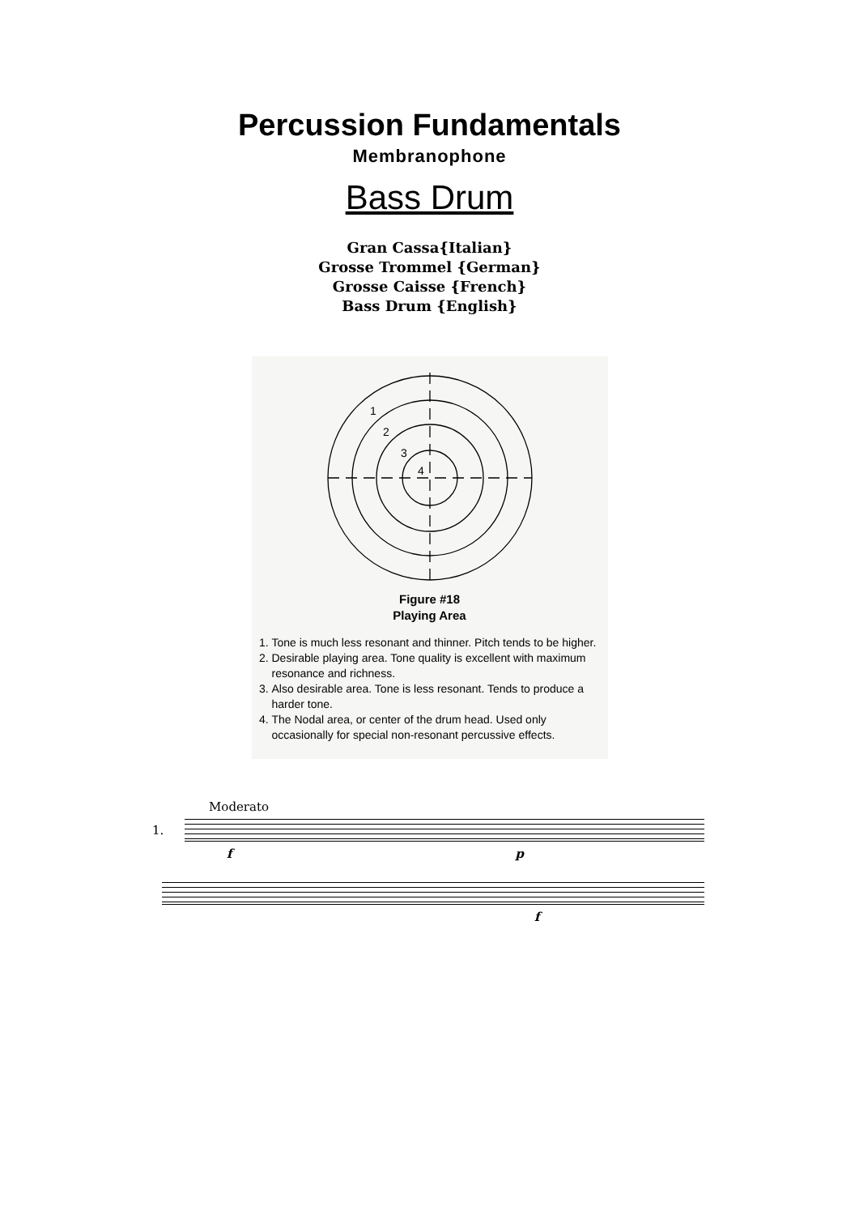Percussion Fundamentals
Membranophone
Bass Drum
Gran Cassa{Italian}
Grosse Trommel {German}
Grosse Caisse {French}
Bass Drum {English}
1
2
3
4
Figure #18
Playing Area
1. Tone is much less resonant and thinner. Pitch tends to be higher.
2. Desirable playing area. Tone quality is excellent with maximum resonance and richness.
3. Also desirable area. Tone is less resonant. Tends to produce a harder tone.
4. The Nodal area, or center of the drum head. Used only occasionally for special non-resonant percussive effects.
Moderato
1.
f p
f